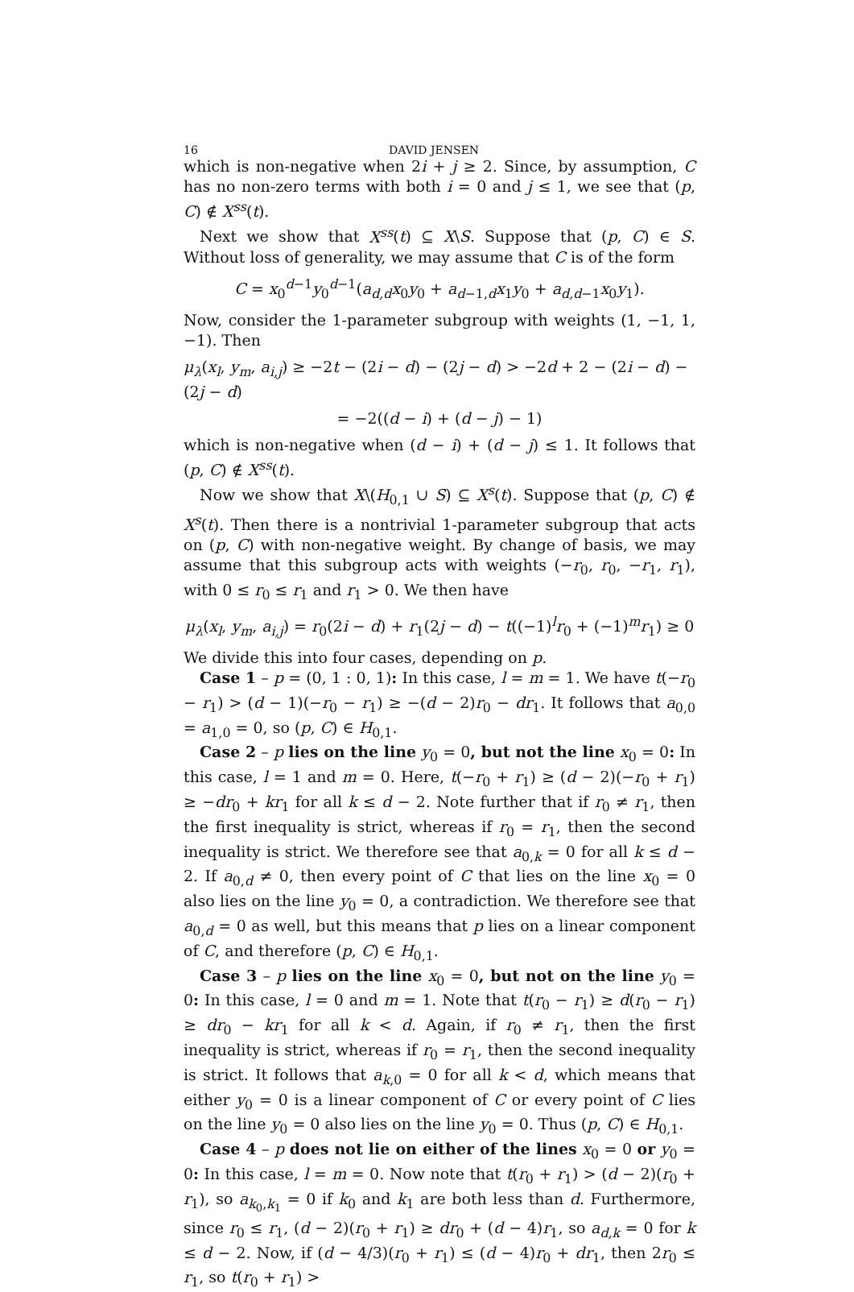16 DAVID JENSEN
which is non-negative when 2i + j ≥ 2. Since, by assumption, C has no non-zero terms with both i = 0 and j ≤ 1, we see that (p, C) ∉ X<sup>ss</sup>(t).
Next we show that X<sup>ss</sup>(t) ⊆ X\S. Suppose that (p, C) ∈ S. Without loss of generality, we may assume that C is of the form
C = x<sub>0</sub><sup>d−1</sup>y<sub>0</sub><sup>d−1</sup>(a<sub>d,d</sub>x<sub>0</sub>y<sub>0</sub> + a<sub>d−1,d</sub>x<sub>1</sub>y<sub>0</sub> + a<sub>d,d−1</sub>x<sub>0</sub>y<sub>1</sub>).
Now, consider the 1-parameter subgroup with weights (1, −1, 1, −1). Then
μ<sub>λ</sub>(x<sub>l</sub>, y<sub>m</sub>, a<sub>i,j</sub>) ≥ −2t − (2i − d) − (2j − d) > −2d + 2 − (2i − d) − (2j − d)
= −2((d − i) + (d − j) − 1)
which is non-negative when (d − i) + (d − j) ≤ 1. It follows that (p, C) ∉ X<sup>ss</sup>(t).
Now we show that X\(H<sub>0,1</sub> ∪ S) ⊆ X<sup>s</sup>(t). Suppose that (p, C) ∉ X<sup>s</sup>(t). Then there is a nontrivial 1-parameter subgroup that acts on (p, C) with non-negative weight. By change of basis, we may assume that this subgroup acts with weights (−r<sub>0</sub>, r<sub>0</sub>, −r<sub>1</sub>, r<sub>1</sub>), with 0 ≤ r<sub>0</sub> ≤ r<sub>1</sub> and r<sub>1</sub> > 0. We then have
μ<sub>λ</sub>(x<sub>l</sub>, y<sub>m</sub>, a<sub>i,j</sub>) = r<sub>0</sub>(2i − d) + r<sub>1</sub>(2j − d) − t((−1)<sup>l</sup>r<sub>0</sub> + (−1)<sup>m</sup>r<sub>1</sub>) ≥ 0
We divide this into four cases, depending on p.
Case 1 – p = (0, 1 : 0, 1): In this case, l = m = 1. We have t(−r<sub>0</sub> − r<sub>1</sub>) > (d − 1)(−r<sub>0</sub> − r<sub>1</sub>) ≥ −(d − 2)r<sub>0</sub> − dr<sub>1</sub>. It follows that a<sub>0,0</sub> = a<sub>1,0</sub> = 0, so (p, C) ∈ H<sub>0,1</sub>.
Case 2 – p lies on the line y<sub>0</sub> = 0, but not the line x<sub>0</sub> = 0: In this case, l = 1 and m = 0. Here, t(−r<sub>0</sub> + r<sub>1</sub>) ≥ (d − 2)(−r<sub>0</sub> + r<sub>1</sub>) ≥ −dr<sub>0</sub> + kr<sub>1</sub> for all k ≤ d − 2. Note further that if r<sub>0</sub> ≠ r<sub>1</sub>, then the first inequality is strict, whereas if r<sub>0</sub> = r<sub>1</sub>, then the second inequality is strict. We therefore see that a<sub>0,k</sub> = 0 for all k ≤ d − 2. If a<sub>0,d</sub> ≠ 0, then every point of C that lies on the line x<sub>0</sub> = 0 also lies on the line y<sub>0</sub> = 0, a contradiction. We therefore see that a<sub>0,d</sub> = 0 as well, but this means that p lies on a linear component of C, and therefore (p, C) ∈ H<sub>0,1</sub>.
Case 3 – p lies on the line x<sub>0</sub> = 0, but not on the line y<sub>0</sub> = 0: In this case, l = 0 and m = 1. Note that t(r<sub>0</sub> − r<sub>1</sub>) ≥ d(r<sub>0</sub> − r<sub>1</sub>) ≥ dr<sub>0</sub> − kr<sub>1</sub> for all k < d. Again, if r<sub>0</sub> ≠ r<sub>1</sub>, then the first inequality is strict, whereas if r<sub>0</sub> = r<sub>1</sub>, then the second inequality is strict. It follows that a<sub>k,0</sub> = 0 for all k < d, which means that either y<sub>0</sub> = 0 is a linear component of C or every point of C lies on the line y<sub>0</sub> = 0 also lies on the line y<sub>0</sub> = 0. Thus (p, C) ∈ H<sub>0,1</sub>.
Case 4 – p does not lie on either of the lines x<sub>0</sub> = 0 or y<sub>0</sub> = 0: In this case, l = m = 0. Now note that t(r<sub>0</sub> + r<sub>1</sub>) > (d − 2)(r<sub>0</sub> + r<sub>1</sub>), so a<sub>k<sub>0</sub>,k<sub>1</sub></sub> = 0 if k<sub>0</sub> and k<sub>1</sub> are both less than d. Furthermore, since r<sub>0</sub> ≤ r<sub>1</sub>, (d − 2)(r<sub>0</sub> + r<sub>1</sub>) ≥ dr<sub>0</sub> + (d − 4)r<sub>1</sub>, so a<sub>d,k</sub> = 0 for k ≤ d − 2. Now, if (d − 4/3)(r<sub>0</sub> + r<sub>1</sub>) ≤ (d − 4)r<sub>0</sub> + dr<sub>1</sub>, then 2r<sub>0</sub> ≤ r<sub>1</sub>, so t(r<sub>0</sub> + r<sub>1</sub>) >